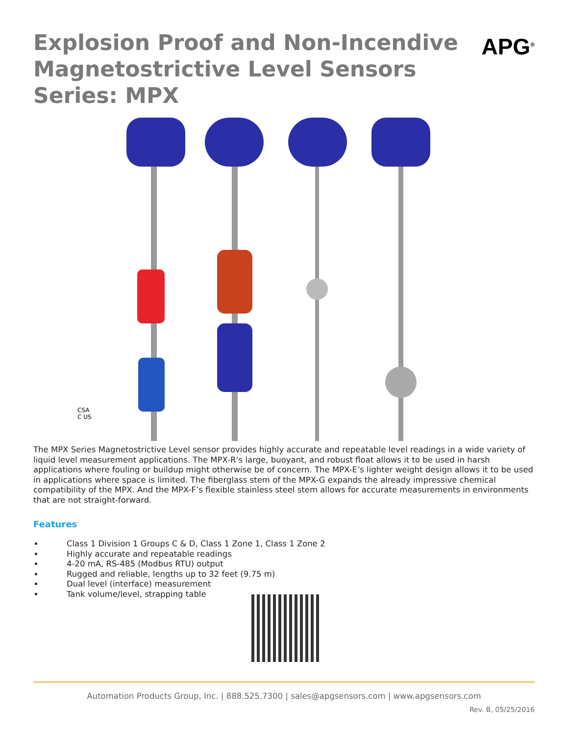Explosion Proof and Non-Incendive
Magnetostrictive Level Sensors
Series: MPX
APG<sup>®</sup>
CSA
C US
The MPX Series Magnetostrictive Level sensor provides highly accurate and repeatable level readings in a wide variety of liquid level measurement applications. The MPX-R’s large, buoyant, and robust float allows it to be used in harsh applications where fouling or buildup might otherwise be of concern. The MPX-E’s lighter weight design allows it to be used in applications where space is limited. The fiberglass stem of the MPX-G expands the already impressive chemical compatibility of the MPX. And the MPX-F’s flexible stainless steel stem allows for accurate measurements in environments that are not straight-forward.
Features
Class 1 Division 1 Groups C & D, Class 1 Zone 1, Class 1 Zone 2
Highly accurate and repeatable readings
4-20 mA, RS-485 (Modbus RTU) output
Rugged and reliable, lengths up to 32 feet (9.75 m)
Dual level (interface) measurement
Tank volume/level, strapping table
Automation Products Group, Inc. | 888.525.7300 | sales@apgsensors.com | www.apgsensors.com
Rev. B, 05/25/2016